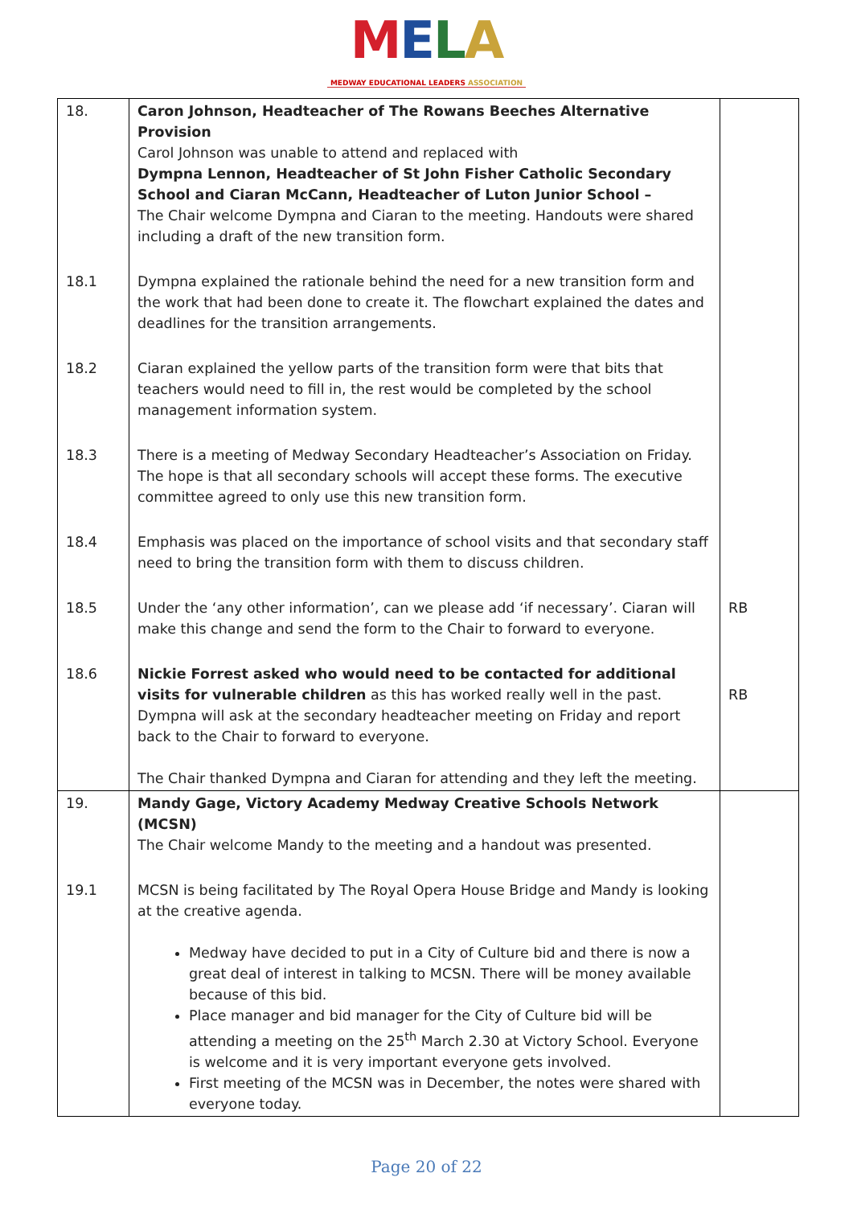MELA
MEDWAY EDUCATIONAL LEADERS ASSOCIATION
| 18. | Caron Johnson, Headteacher of The Rowans Beeches Alternative Provision Carol Johnson was unable to attend and replaced with Dympna Lennon, Headteacher of St John Fisher Catholic Secondary School and Ciaran McCann, Headteacher of Luton Junior School – The Chair welcome Dympna and Ciaran to the meeting. Handouts were shared including a draft of the new transition form. | |
| 18.1 | Dympna explained the rationale behind the need for a new transition form and the work that had been done to create it. The flowchart explained the dates and deadlines for the transition arrangements. | |
| 18.2 | Ciaran explained the yellow parts of the transition form were that bits that teachers would need to fill in, the rest would be completed by the school management information system. | |
| 18.3 | There is a meeting of Medway Secondary Headteacher’s Association on Friday. The hope is that all secondary schools will accept these forms. The executive committee agreed to only use this new transition form. | |
| 18.4 | Emphasis was placed on the importance of school visits and that secondary staff need to bring the transition form with them to discuss children. | |
| 18.5 | Under the ‘any other information’, can we please add ‘if necessary’. Ciaran will make this change and send the form to the Chair to forward to everyone. | RB |
| 18.6 | Nickie Forrest asked who would need to be contacted for additional visits for vulnerable children as this has worked really well in the past. Dympna will ask at the secondary headteacher meeting on Friday and report back to the Chair to forward to everyone. The Chair thanked Dympna and Ciaran for attending and they left the meeting. | RB |
| 19. | Mandy Gage, Victory Academy Medway Creative Schools Network (MCSN) The Chair welcome Mandy to the meeting and a handout was presented. | |
| 19.1 | MCSN is being facilitated by The Royal Opera House Bridge and Mandy is looking at the creative agenda. Medway have decided to put in a City of Culture bid and there is now a great deal of interest in talking to MCSN. There will be money available because of this bid. Place manager and bid manager for the City of Culture bid will be attending a meeting on the 25<sup>th</sup> March 2.30 at Victory School. Everyone is welcome and it is very important everyone gets involved. First meeting of the MCSN was in December, the notes were shared with everyone today. | |
Page 20 of 22